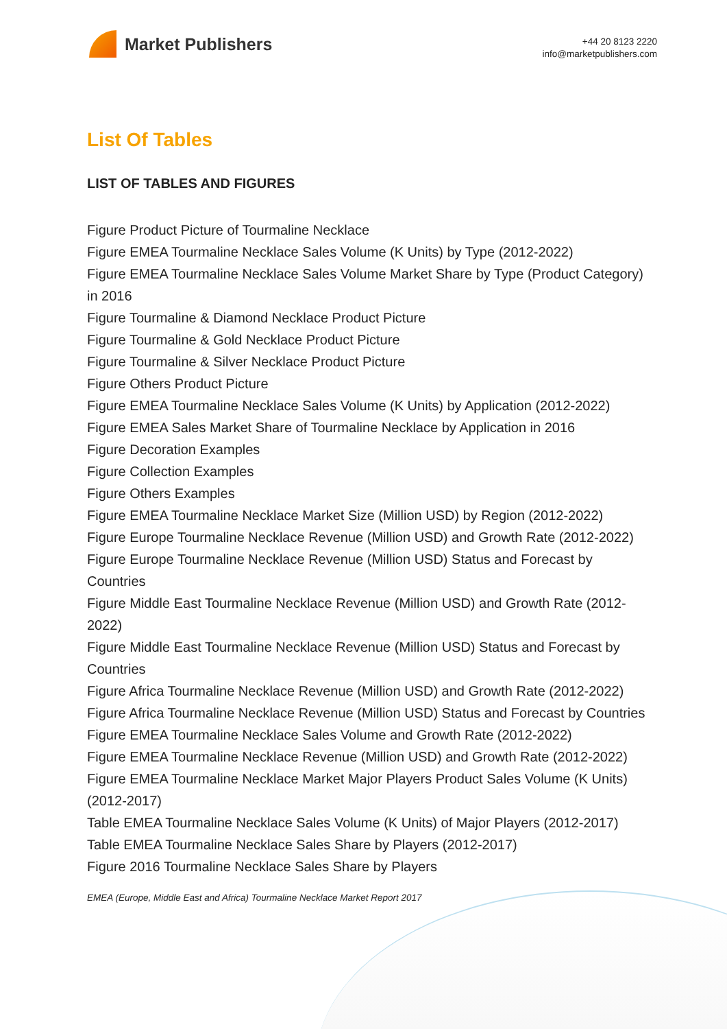Market Publishers
+44 20 8123 2220
info@marketpublishers.com
List Of Tables
LIST OF TABLES AND FIGURES
Figure Product Picture of Tourmaline Necklace
Figure EMEA Tourmaline Necklace Sales Volume (K Units) by Type (2012-2022)
Figure EMEA Tourmaline Necklace Sales Volume Market Share by Type (Product Category) in 2016
Figure Tourmaline & Diamond Necklace Product Picture
Figure Tourmaline & Gold Necklace Product Picture
Figure Tourmaline & Silver Necklace Product Picture
Figure Others Product Picture
Figure EMEA Tourmaline Necklace Sales Volume (K Units) by Application (2012-2022)
Figure EMEA Sales Market Share of Tourmaline Necklace by Application in 2016
Figure Decoration Examples
Figure Collection Examples
Figure Others Examples
Figure EMEA Tourmaline Necklace Market Size (Million USD) by Region (2012-2022)
Figure Europe Tourmaline Necklace Revenue (Million USD) and Growth Rate (2012-2022)
Figure Europe Tourmaline Necklace Revenue (Million USD) Status and Forecast by Countries
Figure Middle East Tourmaline Necklace Revenue (Million USD) and Growth Rate (2012-2022)
Figure Middle East Tourmaline Necklace Revenue (Million USD) Status and Forecast by Countries
Figure Africa Tourmaline Necklace Revenue (Million USD) and Growth Rate (2012-2022)
Figure Africa Tourmaline Necklace Revenue (Million USD) Status and Forecast by Countries
Figure EMEA Tourmaline Necklace Sales Volume and Growth Rate (2012-2022)
Figure EMEA Tourmaline Necklace Revenue (Million USD) and Growth Rate (2012-2022)
Figure EMEA Tourmaline Necklace Market Major Players Product Sales Volume (K Units) (2012-2017)
Table EMEA Tourmaline Necklace Sales Volume (K Units) of Major Players (2012-2017)
Table EMEA Tourmaline Necklace Sales Share by Players (2012-2017)
Figure 2016 Tourmaline Necklace Sales Share by Players
EMEA (Europe, Middle East and Africa) Tourmaline Necklace Market Report 2017